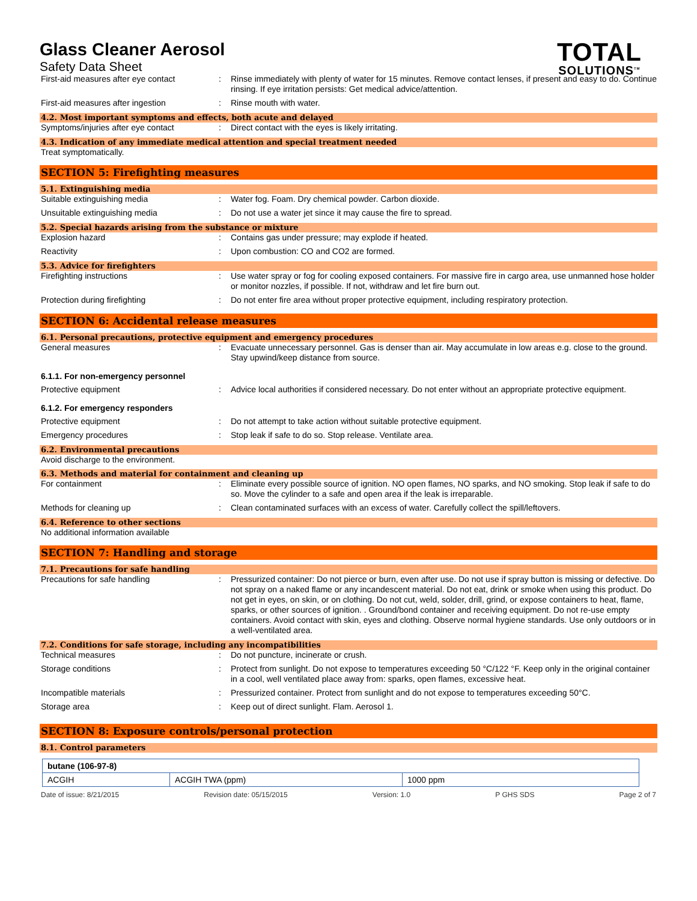Glass Cleaner Aerosol
Safety Data Sheet
TOTAL
SOLUTIONS<sup>TM</sup>
First-aid measures after eye contact
: Rinse immediately with plenty of water for 15 minutes. Remove contact lenses, if present and easy to do. Continue rinsing. If eye irritation persists: Get medical advice/attention.
First-aid measures after ingestion : Rinse mouth with water.
4.2. Most important symptoms and effects, both acute and delayed
Symptoms/injuries after eye contact : Direct contact with the eyes is likely irritating.
4.3. Indication of any immediate medical attention and special treatment needed
Treat symptomatically.
SECTION 5: Firefighting measures
5.1. Extinguishing media
Suitable extinguishing media : Water fog. Foam. Dry chemical powder. Carbon dioxide.
Unsuitable extinguishing media : Do not use a water jet since it may cause the fire to spread.
5.2. Special hazards arising from the substance or mixture
Explosion hazard : Contains gas under pressure; may explode if heated.
Reactivity : Upon combustion: CO and CO2 are formed.
5.3. Advice for firefighters
Firefighting instructions : Use water spray or fog for cooling exposed containers. For massive fire in cargo area, use unmanned hose holder or monitor nozzles, if possible. If not, withdraw and let fire burn out.
Protection during firefighting : Do not enter fire area without proper protective equipment, including respiratory protection.
SECTION 6: Accidental release measures
6.1. Personal precautions, protective equipment and emergency procedures
General measures : Evacuate unnecessary personnel. Gas is denser than air. May accumulate in low areas e.g. close to the ground. Stay upwind/keep distance from source.
6.1.1. For non-emergency personnel
Protective equipment : Advice local authorities if considered necessary. Do not enter without an appropriate protective equipment.
6.1.2. For emergency responders
Protective equipment : Do not attempt to take action without suitable protective equipment.
Emergency procedures : Stop leak if safe to do so. Stop release. Ventilate area.
6.2. Environmental precautions
Avoid discharge to the environment.
6.3. Methods and material for containment and cleaning up
For containment : Eliminate every possible source of ignition. NO open flames, NO sparks, and NO smoking. Stop leak if safe to do so. Move the cylinder to a safe and open area if the leak is irreparable.
Methods for cleaning up : Clean contaminated surfaces with an excess of water. Carefully collect the spill/leftovers.
6.4. Reference to other sections
No additional information available
SECTION 7: Handling and storage
7.1. Precautions for safe handling
Precautions for safe handling : Pressurized container: Do not pierce or burn, even after use. Do not use if spray button is missing or defective. Do not spray on a naked flame or any incandescent material. Do not eat, drink or smoke when using this product. Do not get in eyes, on skin, or on clothing. Do not cut, weld, solder, drill, grind, or expose containers to heat, flame, sparks, or other sources of ignition. . Ground/bond container and receiving equipment. Do not re-use empty containers. Avoid contact with skin, eyes and clothing. Observe normal hygiene standards. Use only outdoors or in a well-ventilated area.
7.2. Conditions for safe storage, including any incompatibilities
Technical measures : Do not puncture, incinerate or crush.
Storage conditions : Protect from sunlight. Do not expose to temperatures exceeding 50 °C/122 °F. Keep only in the original container in a cool, well ventilated place away from: sparks, open flames, excessive heat.
Incompatible materials : Pressurized container. Protect from sunlight and do not expose to temperatures exceeding 50°C.
Storage area : Keep out of direct sunlight. Flam. Aerosol 1.
SECTION 8: Exposure controls/personal protection
8.1. Control parameters
| butane (106-97-8) | | |
| ACGIH | ACGIH TWA (ppm) | 1000 ppm |
Date of issue: 8/21/2015 Revision date: 05/15/2015 Version: 1.0 P GHS SDS Page 2 of 7